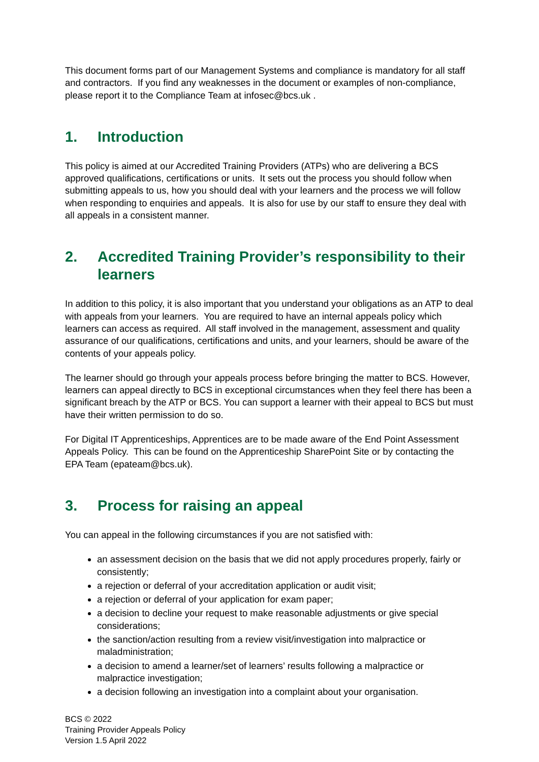This document forms part of our Management Systems and compliance is mandatory for all staff and contractors. If you find any weaknesses in the document or examples of non-compliance, please report it to the Compliance Team at infosec@bcs.uk .
1. Introduction
This policy is aimed at our Accredited Training Providers (ATPs) who are delivering a BCS approved qualifications, certifications or units. It sets out the process you should follow when submitting appeals to us, how you should deal with your learners and the process we will follow when responding to enquiries and appeals. It is also for use by our staff to ensure they deal with all appeals in a consistent manner.
2. Accredited Training Provider’s responsibility to their learners
In addition to this policy, it is also important that you understand your obligations as an ATP to deal with appeals from your learners. You are required to have an internal appeals policy which learners can access as required. All staff involved in the management, assessment and quality assurance of our qualifications, certifications and units, and your learners, should be aware of the contents of your appeals policy.
The learner should go through your appeals process before bringing the matter to BCS. However, learners can appeal directly to BCS in exceptional circumstances when they feel there has been a significant breach by the ATP or BCS. You can support a learner with their appeal to BCS but must have their written permission to do so.
For Digital IT Apprenticeships, Apprentices are to be made aware of the End Point Assessment Appeals Policy. This can be found on the Apprenticeship SharePoint Site or by contacting the EPA Team (epateam@bcs.uk).
3. Process for raising an appeal
You can appeal in the following circumstances if you are not satisfied with:
an assessment decision on the basis that we did not apply procedures properly, fairly or consistently;
a rejection or deferral of your accreditation application or audit visit;
a rejection or deferral of your application for exam paper;
a decision to decline your request to make reasonable adjustments or give special considerations;
the sanction/action resulting from a review visit/investigation into malpractice or maladministration;
a decision to amend a learner/set of learners’ results following a malpractice or malpractice investigation;
a decision following an investigation into a complaint about your organisation.
BCS © 2022
Training Provider Appeals Policy
Version 1.5 April 2022